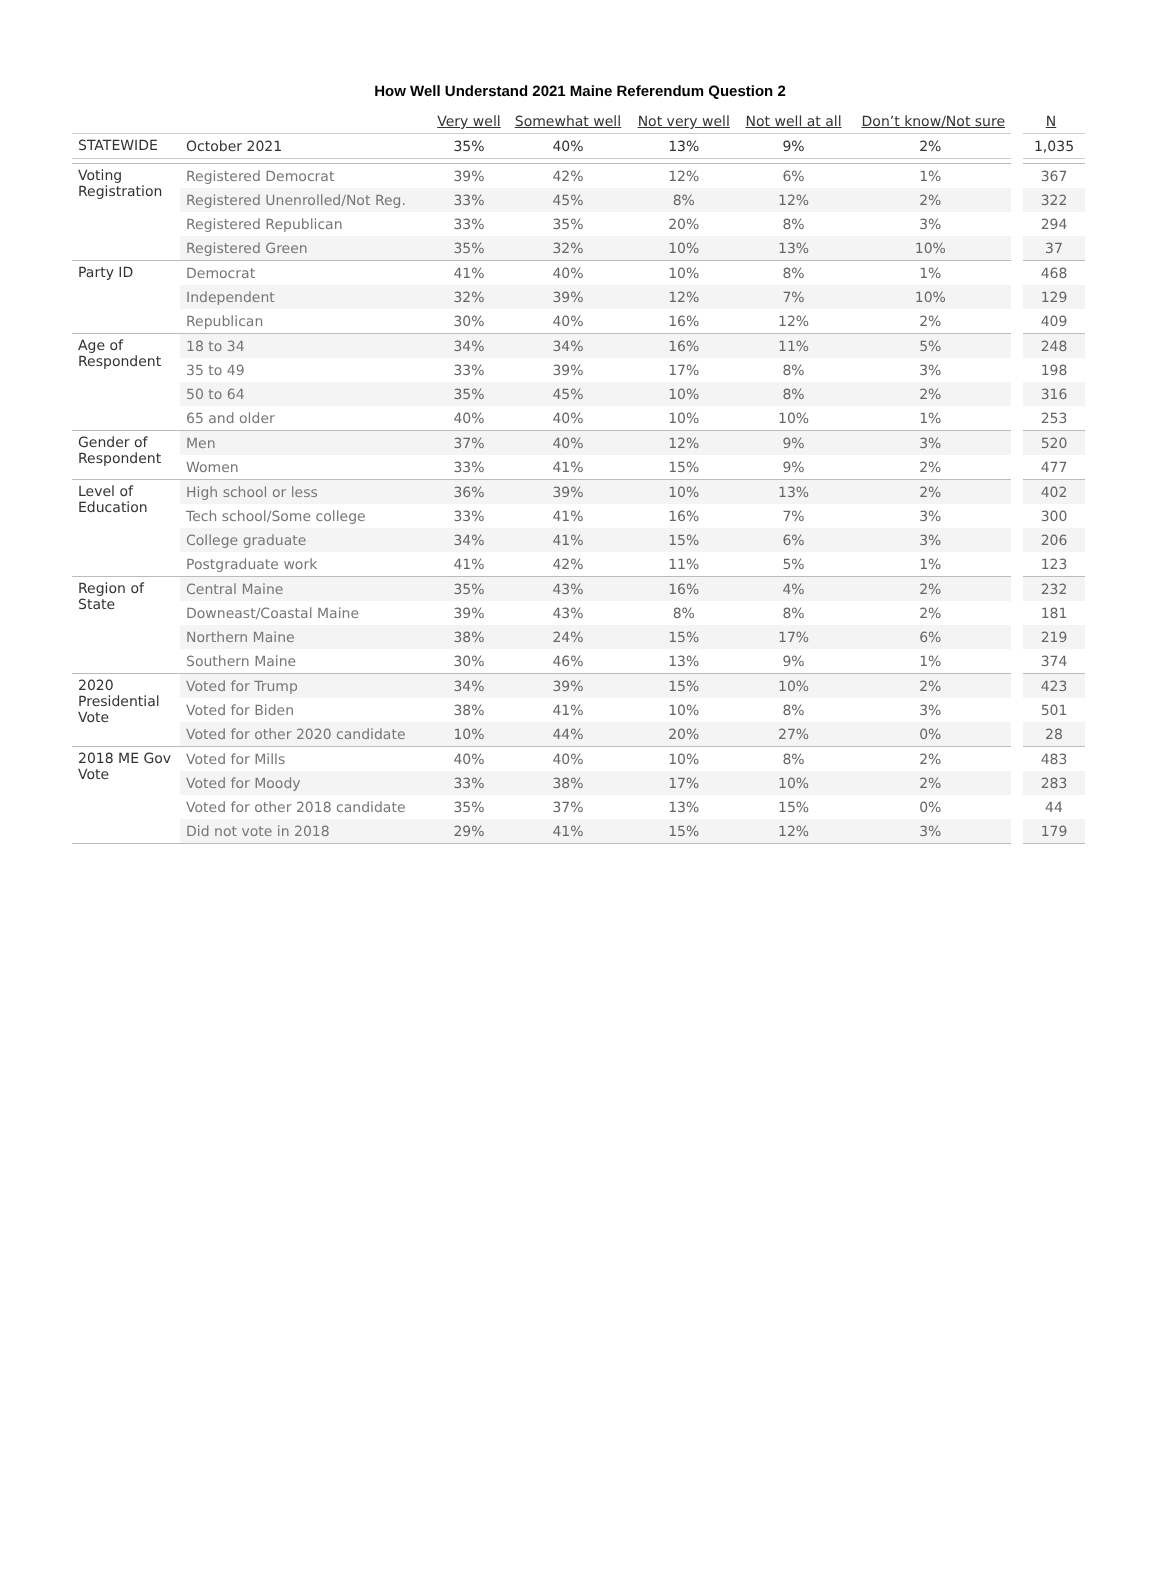How Well Understand 2021 Maine Referendum Question 2
| | | Very well | Somewhat well | Not very well | Not well at all | Don’t know/Not sure | N |
| --- | --- | --- | --- | --- | --- | --- | --- |
| STATEWIDE | October 2021 | 35% | 40% | 13% | 9% | 2% | 1,035 |
| Voting Registration | Registered Democrat | 39% | 42% | 12% | 6% | 1% | 367 |
| | Registered Unenrolled/Not Reg. | 33% | 45% | 8% | 12% | 2% | 322 |
| | Registered Republican | 33% | 35% | 20% | 8% | 3% | 294 |
| | Registered Green | 35% | 32% | 10% | 13% | 10% | 37 |
| Party ID | Democrat | 41% | 40% | 10% | 8% | 1% | 468 |
| | Independent | 32% | 39% | 12% | 7% | 10% | 129 |
| | Republican | 30% | 40% | 16% | 12% | 2% | 409 |
| Age of Respondent | 18 to 34 | 34% | 34% | 16% | 11% | 5% | 248 |
| | 35 to 49 | 33% | 39% | 17% | 8% | 3% | 198 |
| | 50 to 64 | 35% | 45% | 10% | 8% | 2% | 316 |
| | 65 and older | 40% | 40% | 10% | 10% | 1% | 253 |
| Gender of Respondent | Men | 37% | 40% | 12% | 9% | 3% | 520 |
| | Women | 33% | 41% | 15% | 9% | 2% | 477 |
| Level of Education | High school or less | 36% | 39% | 10% | 13% | 2% | 402 |
| | Tech school/Some college | 33% | 41% | 16% | 7% | 3% | 300 |
| | College graduate | 34% | 41% | 15% | 6% | 3% | 206 |
| | Postgraduate work | 41% | 42% | 11% | 5% | 1% | 123 |
| Region of State | Central Maine | 35% | 43% | 16% | 4% | 2% | 232 |
| | Downeast/Coastal Maine | 39% | 43% | 8% | 8% | 2% | 181 |
| | Northern Maine | 38% | 24% | 15% | 17% | 6% | 219 |
| | Southern Maine | 30% | 46% | 13% | 9% | 1% | 374 |
| 2020 Presidential Vote | Voted for Trump | 34% | 39% | 15% | 10% | 2% | 423 |
| | Voted for Biden | 38% | 41% | 10% | 8% | 3% | 501 |
| | Voted for other 2020 candidate | 10% | 44% | 20% | 27% | 0% | 28 |
| 2018 ME Gov Vote | Voted for Mills | 40% | 40% | 10% | 8% | 2% | 483 |
| | Voted for Moody | 33% | 38% | 17% | 10% | 2% | 283 |
| | Voted for other 2018 candidate | 35% | 37% | 13% | 15% | 0% | 44 |
| | Did not vote in 2018 | 29% | 41% | 15% | 12% | 3% | 179 |